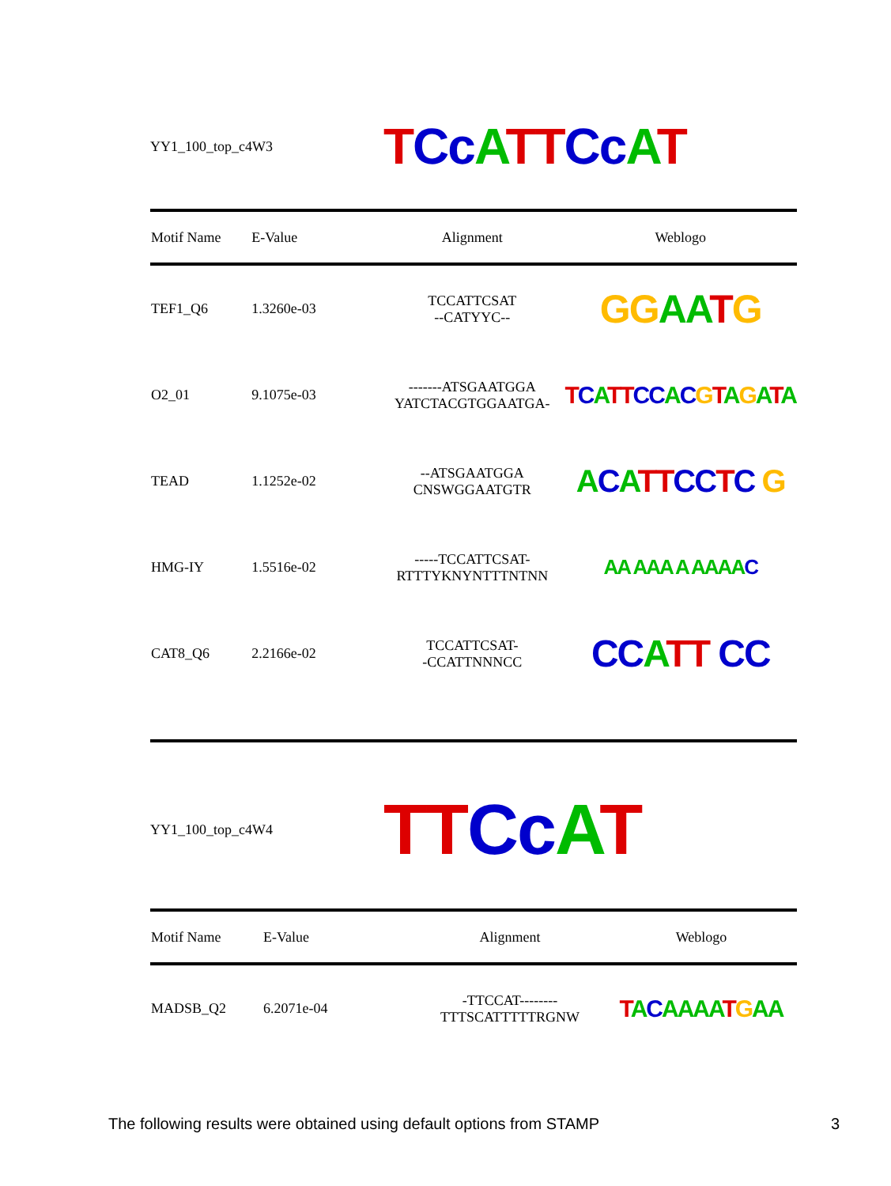YY1_100_top_c4W3
TCc ATT Cc AT
| Motif Name | E-Value | Alignment | Weblogo |
| --- | --- | --- | --- |
| TEF1_Q6 | 1.3260e-03 | TCCATTCSAT --CATYYC-- | G G A A T G |
| O2_01 | 9.1075e-03 | -------ATSGAATGGA YATCTACGTGGAATGA- | T C A TT CC A C G T A G A T A |
| TEAD | 1.1252e-02 | --ATSGAATGGA CNSWGGAATGTR | A C A TT CC T C G |
| HMG-IY | 1.5516e-02 | -----TCCATTCSAT- RTTTYKNYNTTTNTNN | AA AAA A AAAA C |
| CAT8_Q6 | 2.2166e-02 | TCCATTCSAT- -CCATTNNNCC | CC A TT CC |
YY1_100_top_c4W4
TT Cc AT
| Motif Name | E-Value | Alignment | Weblogo |
| --- | --- | --- | --- |
| MADSB_Q2 | 6.2071e-04 | -TTCCAT-------- TTTSCATTTTTRGNW | T A C AAAA T G AA |
The following results were obtained using default options from STAMP 3